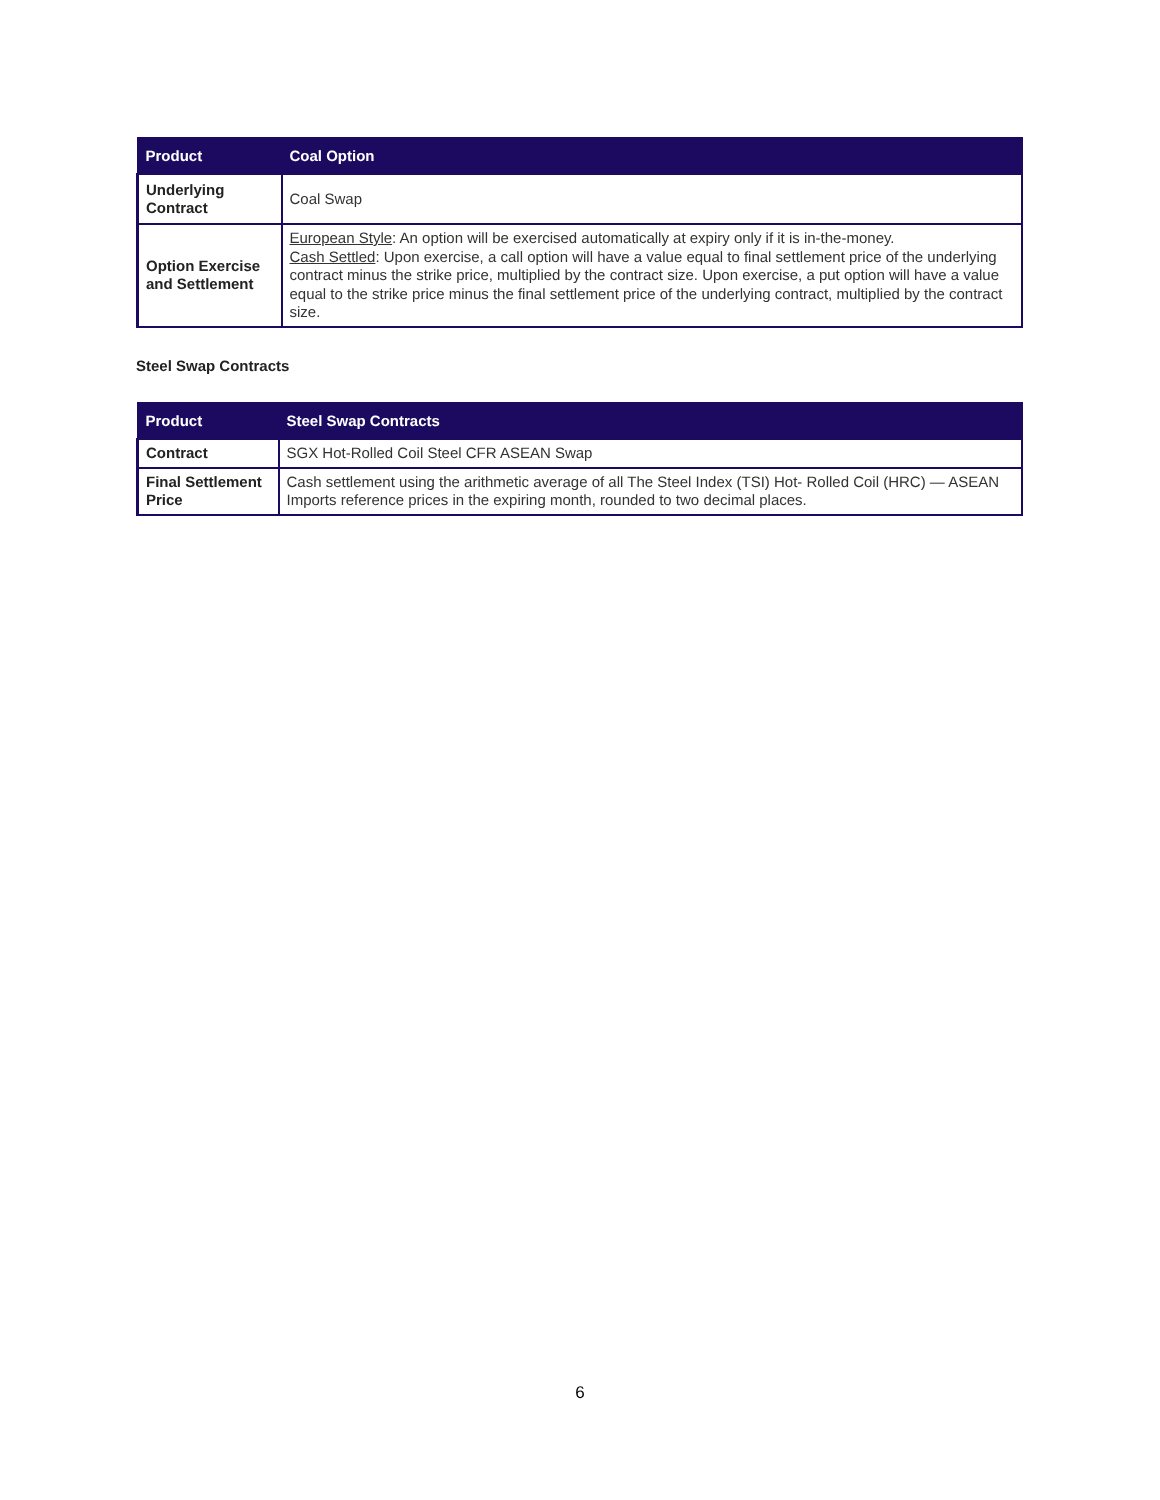| Product | Coal Option |
| --- | --- |
| Underlying Contract | Coal Swap |
| Option Exercise and Settlement | European Style : An option will be exercised automatically at expiry only if it is in-the-money. Cash Settled : Upon exercise, a call option will have a value equal to final settlement price of the underlying contract minus the strike price, multiplied by the contract size. Upon exercise, a put option will have a value equal to the strike price minus the final settlement price of the underlying contract, multiplied by the contract size. |
Steel Swap Contracts
| Product | Steel Swap Contracts |
| --- | --- |
| Contract | SGX Hot-Rolled Coil Steel CFR ASEAN Swap |
| Final Settlement Price | Cash settlement using the arithmetic average of all The Steel Index (TSI) Hot- Rolled Coil (HRC) — ASEAN Imports reference prices in the expiring month, rounded to two decimal places. |
6